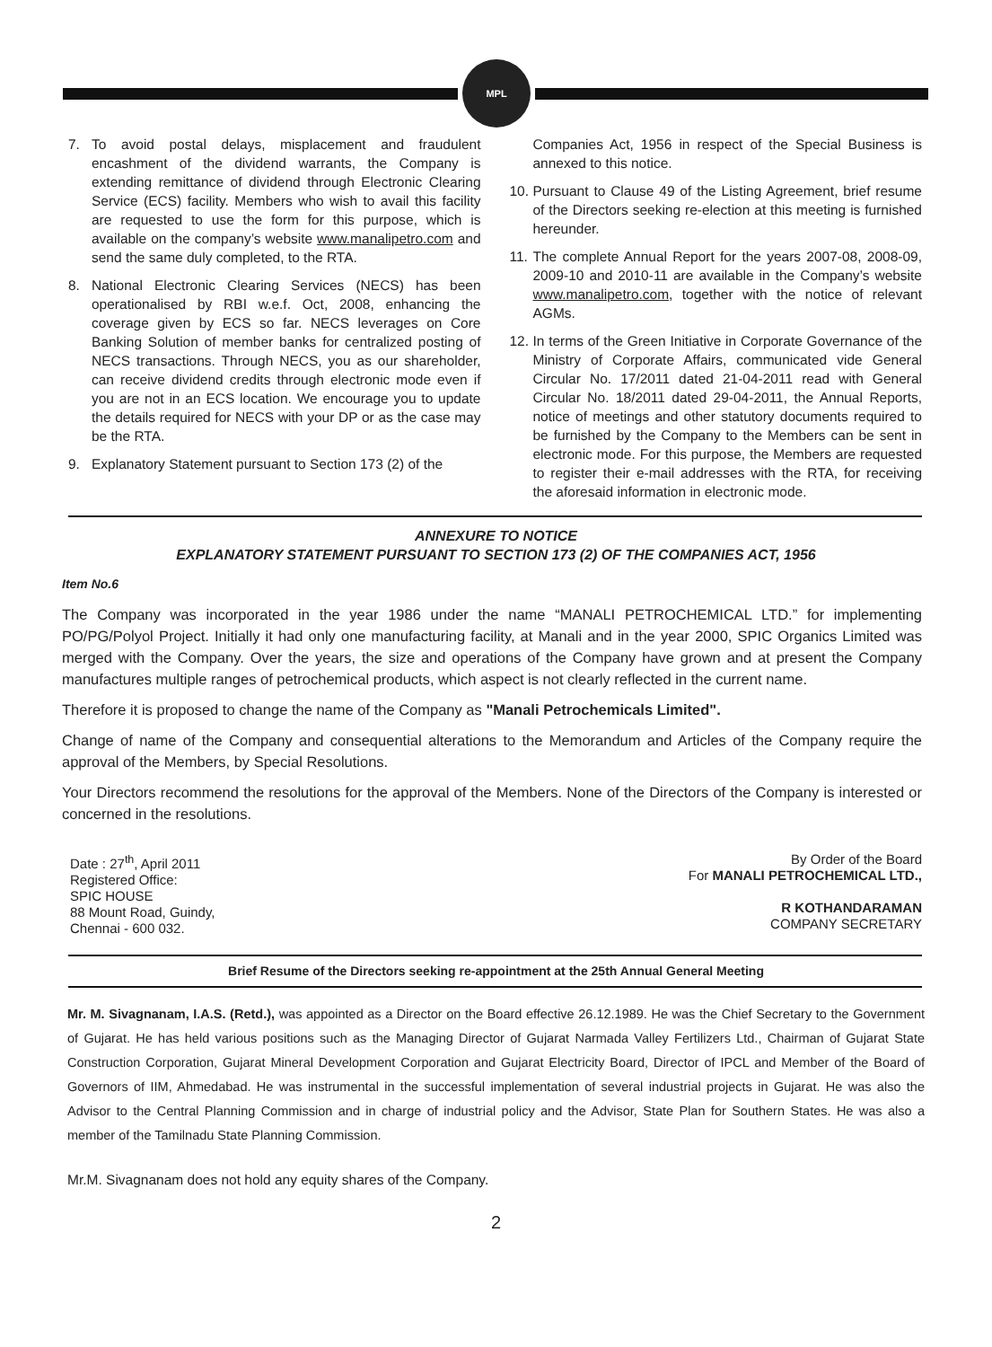MPL
7. To avoid postal delays, misplacement and fraudulent encashment of the dividend warrants, the Company is extending remittance of dividend through Electronic Clearing Service (ECS) facility. Members who wish to avail this facility are requested to use the form for this purpose, which is available on the company’s website www.manalipetro.com and send the same duly completed, to the RTA.
8. National Electronic Clearing Services (NECS) has been operationalised by RBI w.e.f. Oct, 2008, enhancing the coverage given by ECS so far. NECS leverages on Core Banking Solution of member banks for centralized posting of NECS transactions. Through NECS, you as our shareholder, can receive dividend credits through electronic mode even if you are not in an ECS location. We encourage you to update the details required for NECS with your DP or as the case may be the RTA.
9. Explanatory Statement pursuant to Section 173 (2) of the
Companies Act, 1956 in respect of the Special Business is annexed to this notice.
10. Pursuant to Clause 49 of the Listing Agreement, brief resume of the Directors seeking re-election at this meeting is furnished hereunder.
11. The complete Annual Report for the years 2007-08, 2008-09, 2009-10 and 2010-11 are available in the Company’s website www.manalipetro.com, together with the notice of relevant AGMs.
12. In terms of the Green Initiative in Corporate Governance of the Ministry of Corporate Affairs, communicated vide General Circular No. 17/2011 dated 21-04-2011 read with General Circular No. 18/2011 dated 29-04-2011, the Annual Reports, notice of meetings and other statutory documents required to be furnished by the Company to the Members can be sent in electronic mode. For this purpose, the Members are requested to register their e-mail addresses with the RTA, for receiving the aforesaid information in electronic mode.
ANNEXURE TO NOTICE
EXPLANATORY STATEMENT PURSUANT TO SECTION 173 (2) OF THE COMPANIES ACT, 1956
Item No.6
The Company was incorporated in the year 1986 under the name “MANALI PETROCHEMICAL LTD.” for implementing PO/PG/Polyol Project. Initially it had only one manufacturing facility, at Manali and in the year 2000, SPIC Organics Limited was merged with the Company. Over the years, the size and operations of the Company have grown and at present the Company manufactures multiple ranges of petrochemical products, which aspect is not clearly reflected in the current name.
Therefore it is proposed to change the name of the Company as "Manali Petrochemicals Limited".
Change of name of the Company and consequential alterations to the Memorandum and Articles of the Company require the approval of the Members, by Special Resolutions.
Your Directors recommend the resolutions for the approval of the Members. None of the Directors of the Company is interested or concerned in the resolutions.
Date : 27<sup>th</sup>, April 2011
Registered Office:
SPIC HOUSE
88 Mount Road, Guindy,
Chennai - 600 032.
By Order of the Board
For MANALI PETROCHEMICAL LTD.,
R KOTHANDARAMAN
COMPANY SECRETARY
Brief Resume of the Directors seeking re-appointment at the 25th Annual General Meeting
Mr. M. Sivagnanam, I.A.S. (Retd.), was appointed as a Director on the Board effective 26.12.1989. He was the Chief Secretary to the Government of Gujarat. He has held various positions such as the Managing Director of Gujarat Narmada Valley Fertilizers Ltd., Chairman of Gujarat State Construction Corporation, Gujarat Mineral Development Corporation and Gujarat Electricity Board, Director of IPCL and Member of the Board of Governors of IIM, Ahmedabad. He was instrumental in the successful implementation of several industrial projects in Gujarat. He was also the Advisor to the Central Planning Commission and in charge of industrial policy and the Advisor, State Plan for Southern States. He was also a member of the Tamilnadu State Planning Commission.
Mr.M. Sivagnanam does not hold any equity shares of the Company.
2